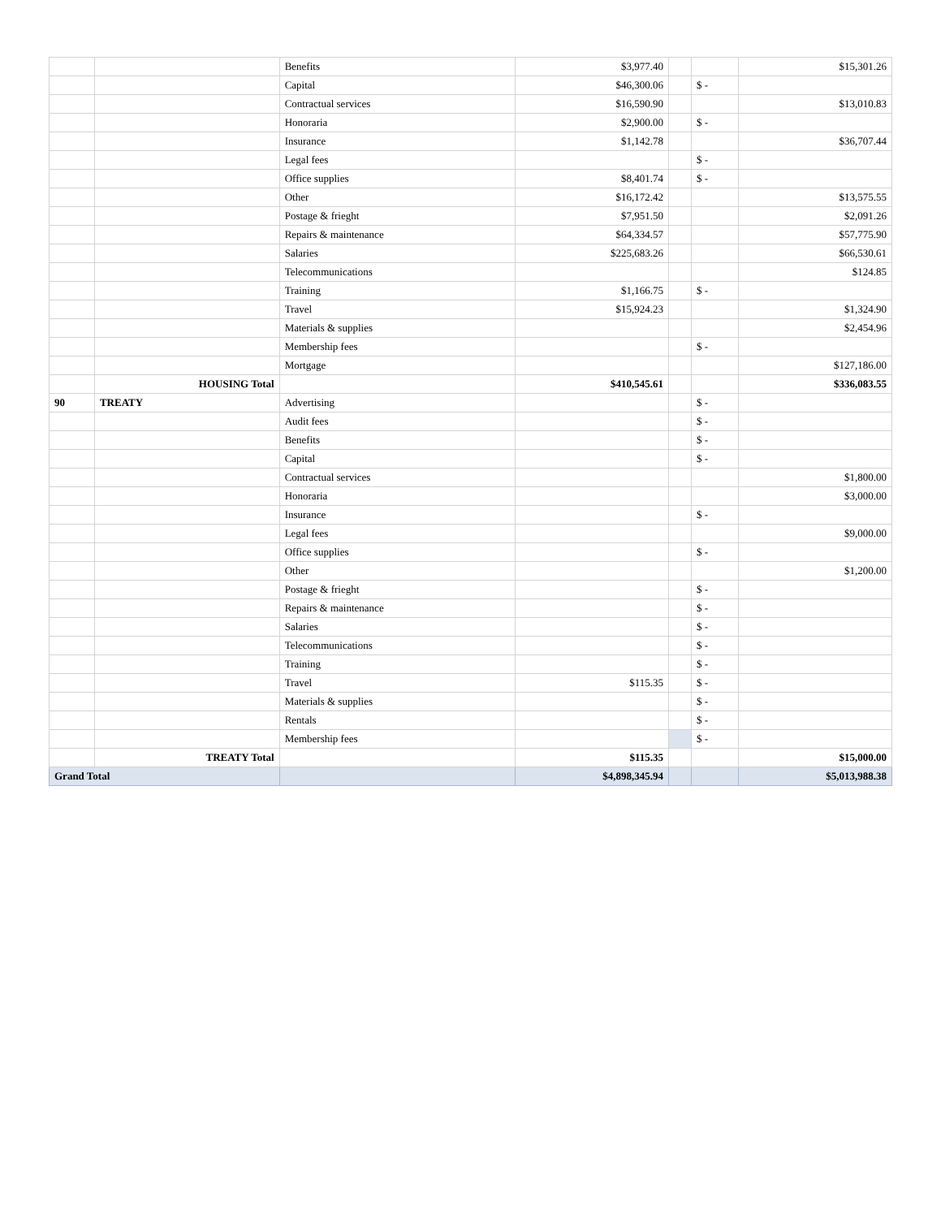| | | Benefits | $3,977.40 | | | $15,301.26 |
| | | Capital | $46,300.06 | | $ - | |
| | | Contractual services | $16,590.90 | | | $13,010.83 |
| | | Honoraria | $2,900.00 | | $ - | |
| | | Insurance | $1,142.78 | | | $36,707.44 |
| | | Legal fees | | | $ - | |
| | | Office supplies | $8,401.74 | | $ - | |
| | | Other | $16,172.42 | | | $13,575.55 |
| | | Postage & frieght | $7,951.50 | | | $2,091.26 |
| | | Repairs & maintenance | $64,334.57 | | | $57,775.90 |
| | | Salaries | $225,683.26 | | | $66,530.61 |
| | | Telecommunications | | | | $124.85 |
| | | Training | $1,166.75 | | $ - | |
| | | Travel | $15,924.23 | | | $1,324.90 |
| | | Materials & supplies | | | | $2,454.96 |
| | | Membership fees | | | $ - | |
| | | Mortgage | | | | $127,186.00 |
| | HOUSING Total | | $410,545.61 | | | $336,083.55 |
| 90 | TREATY | Advertising | | | $ - | |
| | | Audit fees | | | $ - | |
| | | Benefits | | | $ - | |
| | | Capital | | | $ - | |
| | | Contractual services | | | | $1,800.00 |
| | | Honoraria | | | | $3,000.00 |
| | | Insurance | | | $ - | |
| | | Legal fees | | | | $9,000.00 |
| | | Office supplies | | | $ - | |
| | | Other | | | | $1,200.00 |
| | | Postage & frieght | | | $ - | |
| | | Repairs & maintenance | | | $ - | |
| | | Salaries | | | $ - | |
| | | Telecommunications | | | $ - | |
| | | Training | | | $ - | |
| | | Travel | $115.35 | | $ - | |
| | | Materials & supplies | | | $ - | |
| | | Rentals | | | $ - | |
| | | Membership fees | | | $ - | |
| | TREATY Total | | $115.35 | | | $15,000.00 |
| Grand Total | | | $4,898,345.94 | | | $5,013,988.38 |